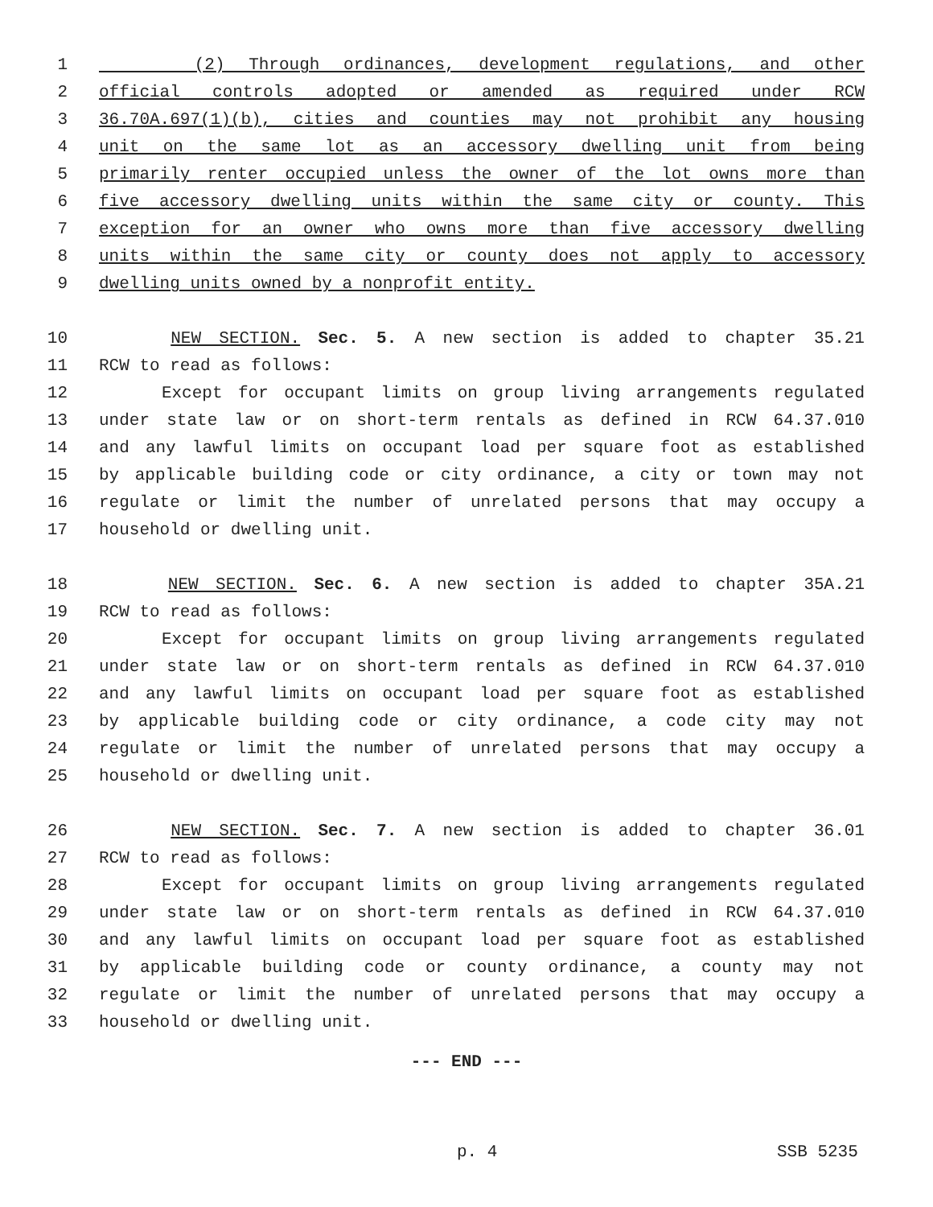1 (2) Through ordinances, development regulations, and other
2 official controls adopted or amended as required under RCW
3 36.70A.697(1)(b), cities and counties may not prohibit any housing
4 unit on the same lot as an accessory dwelling unit from being
5 primarily renter occupied unless the owner of the lot owns more than
6 five accessory dwelling units within the same city or county. This
7 exception for an owner who owns more than five accessory dwelling
8 units within the same city or county does not apply to accessory
9 dwelling units owned by a nonprofit entity.
10 NEW SECTION. Sec. 5. A new section is added to chapter 35.21
11 RCW to read as follows:
12 Except for occupant limits on group living arrangements regulated
13 under state law or on short-term rentals as defined in RCW 64.37.010
14 and any lawful limits on occupant load per square foot as established
15 by applicable building code or city ordinance, a city or town may not
16 regulate or limit the number of unrelated persons that may occupy a
17 household or dwelling unit.
18 NEW SECTION. Sec. 6. A new section is added to chapter 35A.21
19 RCW to read as follows:
20 Except for occupant limits on group living arrangements regulated
21 under state law or on short-term rentals as defined in RCW 64.37.010
22 and any lawful limits on occupant load per square foot as established
23 by applicable building code or city ordinance, a code city may not
24 regulate or limit the number of unrelated persons that may occupy a
25 household or dwelling unit.
26 NEW SECTION. Sec. 7. A new section is added to chapter 36.01
27 RCW to read as follows:
28 Except for occupant limits on group living arrangements regulated
29 under state law or on short-term rentals as defined in RCW 64.37.010
30 and any lawful limits on occupant load per square foot as established
31 by applicable building code or county ordinance, a county may not
32 regulate or limit the number of unrelated persons that may occupy a
33 household or dwelling unit.
--- END ---
p. 4 SSB 5235